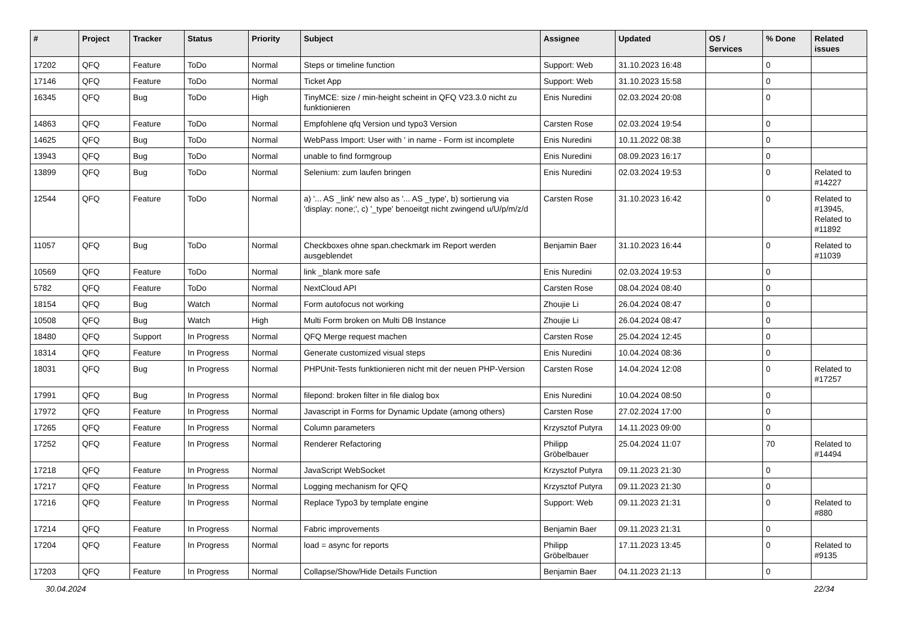| # | Project | Tracker | Status | Priority | Subject | Assignee | Updated | OS / Services | % Done | Related issues |
| --- | --- | --- | --- | --- | --- | --- | --- | --- | --- | --- |
| 17202 | QFQ | Feature | ToDo | Normal | Steps or timeline function | Support: Web | 31.10.2023 16:48 | | 0 | |
| 17146 | QFQ | Feature | ToDo | Normal | Ticket App | Support: Web | 31.10.2023 15:58 | | 0 | |
| 16345 | QFQ | Bug | ToDo | High | TinyMCE: size / min-height scheint in QFQ V23.3.0 nicht zu funktionieren | Enis Nuredini | 02.03.2024 20:08 | | 0 | |
| 14863 | QFQ | Feature | ToDo | Normal | Empfohlene qfq Version und typo3 Version | Carsten Rose | 02.03.2024 19:54 | | 0 | |
| 14625 | QFQ | Bug | ToDo | Normal | WebPass Import: User with ' in name - Form ist incomplete | Enis Nuredini | 10.11.2022 08:38 | | 0 | |
| 13943 | QFQ | Bug | ToDo | Normal | unable to find formgroup | Enis Nuredini | 08.09.2023 16:17 | | 0 | |
| 13899 | QFQ | Bug | ToDo | Normal | Selenium: zum laufen bringen | Enis Nuredini | 02.03.2024 19:53 | | 0 | Related to #14227 |
| 12544 | QFQ | Feature | ToDo | Normal | a) '... AS _link' new also as '... AS _type', b) sortierung via 'display: none;', c) '_type' benoeitgt nicht zwingend u/U/p/m/z/d | Carsten Rose | 31.10.2023 16:42 | | 0 | Related to #13945, Related to #11892 |
| 11057 | QFQ | Bug | ToDo | Normal | Checkboxes ohne span.checkmark im Report werden ausgeblendet | Benjamin Baer | 31.10.2023 16:44 | | 0 | Related to #11039 |
| 10569 | QFQ | Feature | ToDo | Normal | link _blank more safe | Enis Nuredini | 02.03.2024 19:53 | | 0 | |
| 5782 | QFQ | Feature | ToDo | Normal | NextCloud API | Carsten Rose | 08.04.2024 08:40 | | 0 | |
| 18154 | QFQ | Bug | Watch | Normal | Form autofocus not working | Zhoujie Li | 26.04.2024 08:47 | | 0 | |
| 10508 | QFQ | Bug | Watch | High | Multi Form broken on Multi DB Instance | Zhoujie Li | 26.04.2024 08:47 | | 0 | |
| 18480 | QFQ | Support | In Progress | Normal | QFQ Merge request machen | Carsten Rose | 25.04.2024 12:45 | | 0 | |
| 18314 | QFQ | Feature | In Progress | Normal | Generate customized visual steps | Enis Nuredini | 10.04.2024 08:36 | | 0 | |
| 18031 | QFQ | Bug | In Progress | Normal | PHPUnit-Tests funktionieren nicht mit der neuen PHP-Version | Carsten Rose | 14.04.2024 12:08 | | 0 | Related to #17257 |
| 17991 | QFQ | Bug | In Progress | Normal | filepond: broken filter in file dialog box | Enis Nuredini | 10.04.2024 08:50 | | 0 | |
| 17972 | QFQ | Feature | In Progress | Normal | Javascript in Forms for Dynamic Update (among others) | Carsten Rose | 27.02.2024 17:00 | | 0 | |
| 17265 | QFQ | Feature | In Progress | Normal | Column parameters | Krzysztof Putyra | 14.11.2023 09:00 | | 0 | |
| 17252 | QFQ | Feature | In Progress | Normal | Renderer Refactoring | Philipp Gröbelbauer | 25.04.2024 11:07 | | 70 | Related to #14494 |
| 17218 | QFQ | Feature | In Progress | Normal | JavaScript WebSocket | Krzysztof Putyra | 09.11.2023 21:30 | | 0 | |
| 17217 | QFQ | Feature | In Progress | Normal | Logging mechanism for QFQ | Krzysztof Putyra | 09.11.2023 21:30 | | 0 | |
| 17216 | QFQ | Feature | In Progress | Normal | Replace Typo3 by template engine | Support: Web | 09.11.2023 21:31 | | 0 | Related to #880 |
| 17214 | QFQ | Feature | In Progress | Normal | Fabric improvements | Benjamin Baer | 09.11.2023 21:31 | | 0 | |
| 17204 | QFQ | Feature | In Progress | Normal | load = async for reports | Philipp Gröbelbauer | 17.11.2023 13:45 | | 0 | Related to #9135 |
| 17203 | QFQ | Feature | In Progress | Normal | Collapse/Show/Hide Details Function | Benjamin Baer | 04.11.2023 21:13 | | 0 | |
30.04.2024 22/34